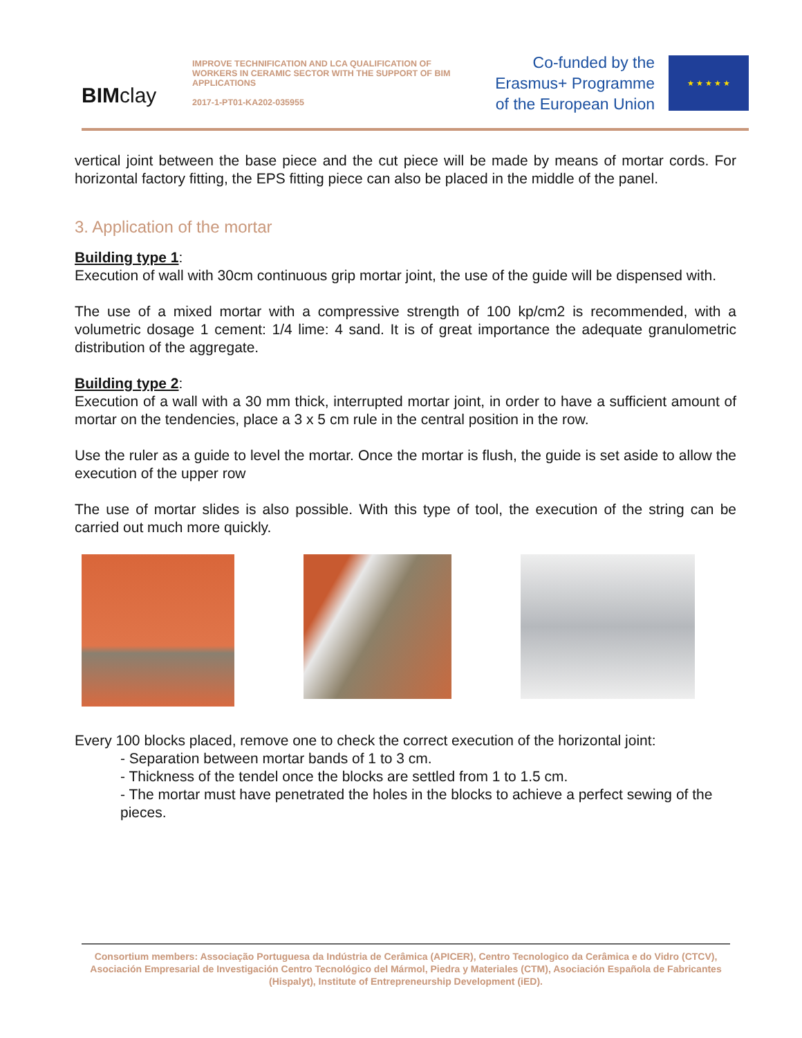BIM clay
IMPROVE TECHNIFICATION AND LCA QUALIFICATION OF WORKERS IN CERAMIC SECTOR WITH THE SUPPORT OF BIM APPLICATIONS
2017-1-PT01-KA202-035955
Co-funded by the
Erasmus+ Programme
of the European Union
★ ★ ★ ★ ★
vertical joint between the base piece and the cut piece will be made by means of mortar cords. For horizontal factory fitting, the EPS fitting piece can also be placed in the middle of the panel.
3. Application of the mortar
Building type 1:
Execution of wall with 30cm continuous grip mortar joint, the use of the guide will be dispensed with.
The use of a mixed mortar with a compressive strength of 100 kp/cm2 is recommended, with a volumetric dosage 1 cement: 1/4 lime: 4 sand. It is of great importance the adequate granulometric distribution of the aggregate.
Building type 2:
Execution of a wall with a 30 mm thick, interrupted mortar joint, in order to have a sufficient amount of mortar on the tendencies, place a 3 x 5 cm rule in the central position in the row.
Use the ruler as a guide to level the mortar. Once the mortar is flush, the guide is set aside to allow the execution of the upper row
The use of mortar slides is also possible. With this type of tool, the execution of the string can be carried out much more quickly.
Every 100 blocks placed, remove one to check the correct execution of the horizontal joint:
- Separation between mortar bands of 1 to 3 cm.
- Thickness of the tendel once the blocks are settled from 1 to 1.5 cm.
- The mortar must have penetrated the holes in the blocks to achieve a perfect sewing of the pieces.
Consortium members: Associação Portuguesa da Indústria de Cerâmica (APICER), Centro Tecnologico da Cerâmica e do Vidro (CTCV), Asociación Empresarial de Investigación Centro Tecnológico del Mármol, Piedra y Materiales (CTM), Asociación Española de Fabricantes (Hispalyt), Institute of Entrepreneurship Development (iED).